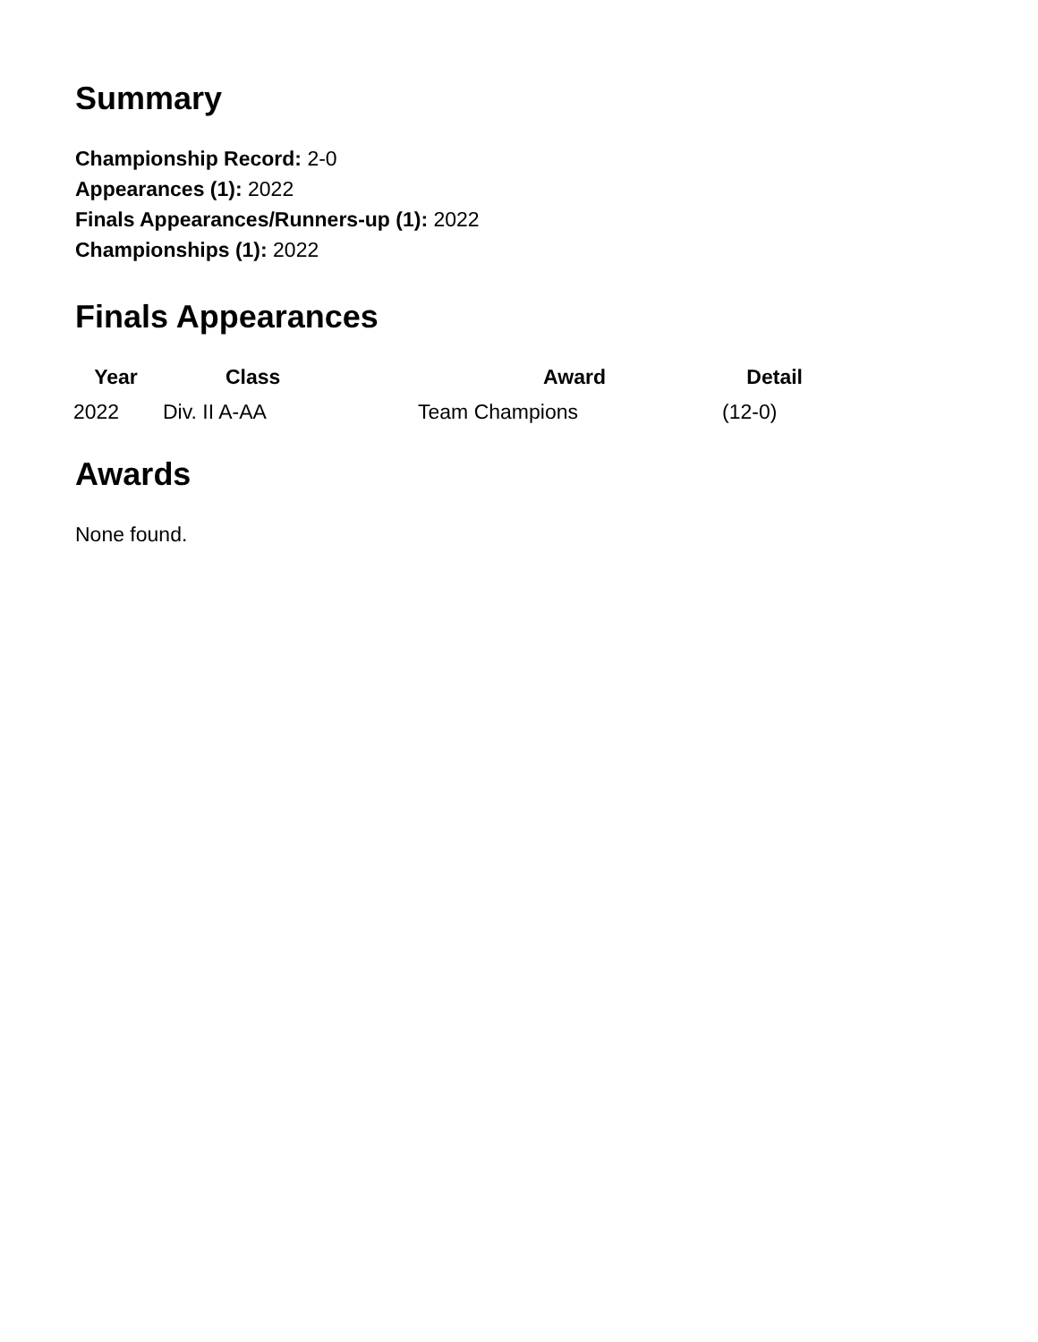Summary
Championship Record: 2-0
Appearances (1): 2022
Finals Appearances/Runners-up (1): 2022
Championships (1): 2022
Finals Appearances
| Year | Class | Award | Detail |
| --- | --- | --- | --- |
| 2022 | Div. II A-AA | Team Champions | (12-0) |
Awards
None found.